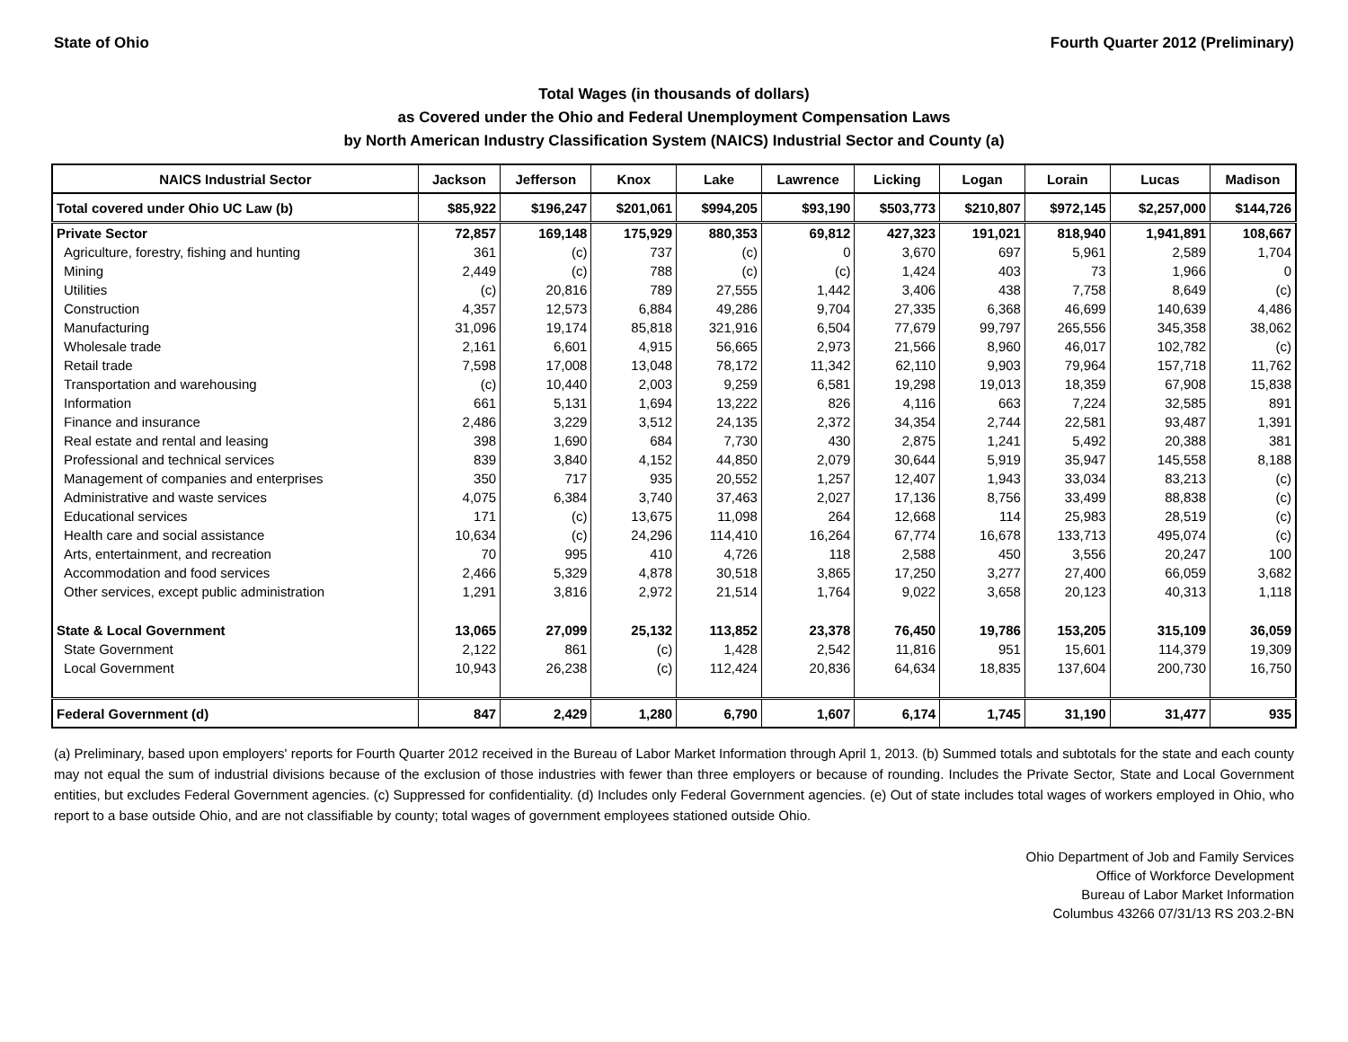State of Ohio Fourth Quarter 2012 (Preliminary)
Total Wages (in thousands of dollars)
as Covered under the Ohio and Federal Unemployment Compensation Laws
by North American Industry Classification System (NAICS) Industrial Sector and County (a)
| NAICS Industrial Sector | Jackson | Jefferson | Knox | Lake | Lawrence | Licking | Logan | Lorain | Lucas | Madison |
| --- | --- | --- | --- | --- | --- | --- | --- | --- | --- | --- |
| Total covered under Ohio UC Law (b) | $85,922 | $196,247 | $201,061 | $994,205 | $93,190 | $503,773 | $210,807 | $972,145 | $2,257,000 | $144,726 |
| Private Sector | 72,857 | 169,148 | 175,929 | 880,353 | 69,812 | 427,323 | 191,021 | 818,940 | 1,941,891 | 108,667 |
| Agriculture, forestry, fishing and hunting | 361 | (c) | 737 | (c) | 0 | 3,670 | 697 | 5,961 | 2,589 | 1,704 |
| Mining | 2,449 | (c) | 788 | (c) | (c) | 1,424 | 403 | 73 | 1,966 | 0 |
| Utilities | (c) | 20,816 | 789 | 27,555 | 1,442 | 3,406 | 438 | 7,758 | 8,649 | (c) |
| Construction | 4,357 | 12,573 | 6,884 | 49,286 | 9,704 | 27,335 | 6,368 | 46,699 | 140,639 | 4,486 |
| Manufacturing | 31,096 | 19,174 | 85,818 | 321,916 | 6,504 | 77,679 | 99,797 | 265,556 | 345,358 | 38,062 |
| Wholesale trade | 2,161 | 6,601 | 4,915 | 56,665 | 2,973 | 21,566 | 8,960 | 46,017 | 102,782 | (c) |
| Retail trade | 7,598 | 17,008 | 13,048 | 78,172 | 11,342 | 62,110 | 9,903 | 79,964 | 157,718 | 11,762 |
| Transportation and warehousing | (c) | 10,440 | 2,003 | 9,259 | 6,581 | 19,298 | 19,013 | 18,359 | 67,908 | 15,838 |
| Information | 661 | 5,131 | 1,694 | 13,222 | 826 | 4,116 | 663 | 7,224 | 32,585 | 891 |
| Finance and insurance | 2,486 | 3,229 | 3,512 | 24,135 | 2,372 | 34,354 | 2,744 | 22,581 | 93,487 | 1,391 |
| Real estate and rental and leasing | 398 | 1,690 | 684 | 7,730 | 430 | 2,875 | 1,241 | 5,492 | 20,388 | 381 |
| Professional and technical services | 839 | 3,840 | 4,152 | 44,850 | 2,079 | 30,644 | 5,919 | 35,947 | 145,558 | 8,188 |
| Management of companies and enterprises | 350 | 717 | 935 | 20,552 | 1,257 | 12,407 | 1,943 | 33,034 | 83,213 | (c) |
| Administrative and waste services | 4,075 | 6,384 | 3,740 | 37,463 | 2,027 | 17,136 | 8,756 | 33,499 | 88,838 | (c) |
| Educational services | 171 | (c) | 13,675 | 11,098 | 264 | 12,668 | 114 | 25,983 | 28,519 | (c) |
| Health care and social assistance | 10,634 | (c) | 24,296 | 114,410 | 16,264 | 67,774 | 16,678 | 133,713 | 495,074 | (c) |
| Arts, entertainment, and recreation | 70 | 995 | 410 | 4,726 | 118 | 2,588 | 450 | 3,556 | 20,247 | 100 |
| Accommodation and food services | 2,466 | 5,329 | 4,878 | 30,518 | 3,865 | 17,250 | 3,277 | 27,400 | 66,059 | 3,682 |
| Other services, except public administration | 1,291 | 3,816 | 2,972 | 21,514 | 1,764 | 9,022 | 3,658 | 20,123 | 40,313 | 1,118 |
| State & Local Government | 13,065 | 27,099 | 25,132 | 113,852 | 23,378 | 76,450 | 19,786 | 153,205 | 315,109 | 36,059 |
| State Government | 2,122 | 861 | (c) | 1,428 | 2,542 | 11,816 | 951 | 15,601 | 114,379 | 19,309 |
| Local Government | 10,943 | 26,238 | (c) | 112,424 | 20,836 | 64,634 | 18,835 | 137,604 | 200,730 | 16,750 |
| Federal Government (d) | 847 | 2,429 | 1,280 | 6,790 | 1,607 | 6,174 | 1,745 | 31,190 | 31,477 | 935 |
(a) Preliminary, based upon employers' reports for Fourth Quarter 2012 received in the Bureau of Labor Market Information through April 1, 2013. (b) Summed totals and subtotals for the state and each county may not equal the sum of industrial divisions because of the exclusion of those industries with fewer than three employers or because of rounding. Includes the Private Sector, State and Local Government entities, but excludes Federal Government agencies. (c) Suppressed for confidentiality. (d) Includes only Federal Government agencies. (e) Out of state includes total wages of workers employed in Ohio, who report to a base outside Ohio, and are not classifiable by county; total wages of government employees stationed outside Ohio.
Ohio Department of Job and Family Services
Office of Workforce Development
Bureau of Labor Market Information
Columbus 43266 07/31/13 RS 203.2-BN